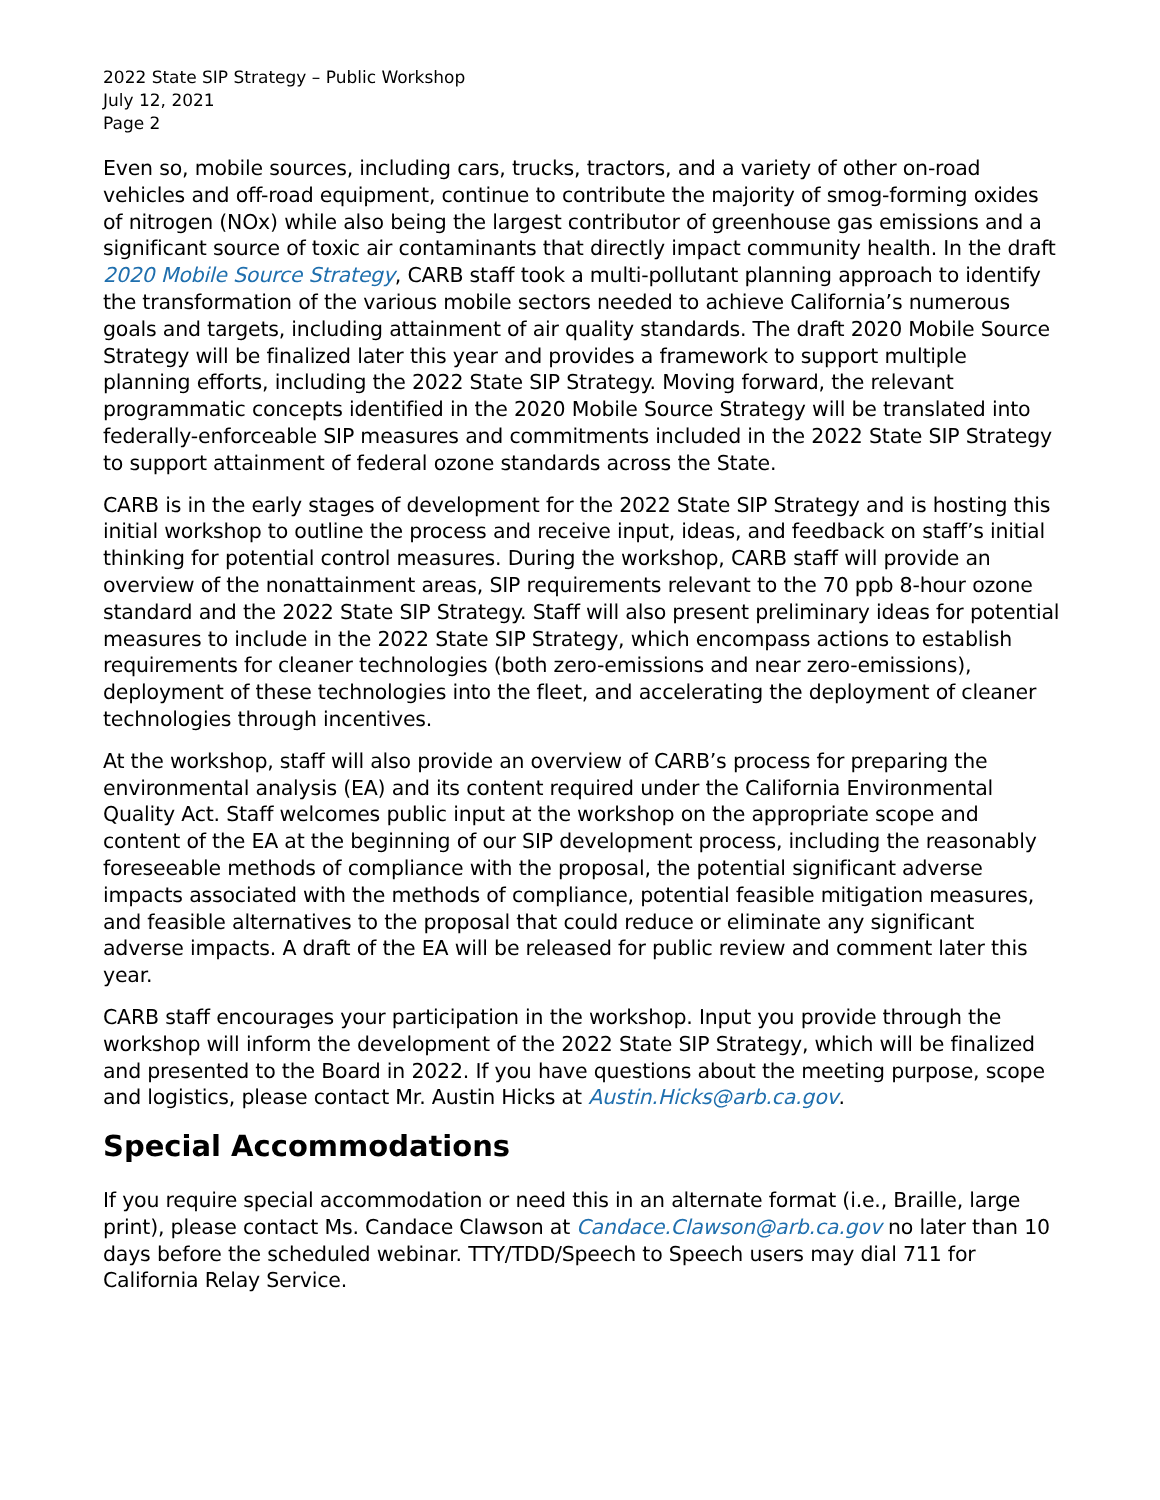2022 State SIP Strategy – Public Workshop
July 12, 2021
Page 2
Even so, mobile sources, including cars, trucks, tractors, and a variety of other on-road vehicles and off-road equipment, continue to contribute the majority of smog-forming oxides of nitrogen (NOx) while also being the largest contributor of greenhouse gas emissions and a significant source of toxic air contaminants that directly impact community health. In the draft 2020 Mobile Source Strategy, CARB staff took a multi-pollutant planning approach to identify the transformation of the various mobile sectors needed to achieve California’s numerous goals and targets, including attainment of air quality standards. The draft 2020 Mobile Source Strategy will be finalized later this year and provides a framework to support multiple planning efforts, including the 2022 State SIP Strategy. Moving forward, the relevant programmatic concepts identified in the 2020 Mobile Source Strategy will be translated into federally-enforceable SIP measures and commitments included in the 2022 State SIP Strategy to support attainment of federal ozone standards across the State.
CARB is in the early stages of development for the 2022 State SIP Strategy and is hosting this initial workshop to outline the process and receive input, ideas, and feedback on staff’s initial thinking for potential control measures. During the workshop, CARB staff will provide an overview of the nonattainment areas, SIP requirements relevant to the 70 ppb 8-hour ozone standard and the 2022 State SIP Strategy. Staff will also present preliminary ideas for potential measures to include in the 2022 State SIP Strategy, which encompass actions to establish requirements for cleaner technologies (both zero-emissions and near zero-emissions), deployment of these technologies into the fleet, and accelerating the deployment of cleaner technologies through incentives.
At the workshop, staff will also provide an overview of CARB’s process for preparing the environmental analysis (EA) and its content required under the California Environmental Quality Act. Staff welcomes public input at the workshop on the appropriate scope and content of the EA at the beginning of our SIP development process, including the reasonably foreseeable methods of compliance with the proposal, the potential significant adverse impacts associated with the methods of compliance, potential feasible mitigation measures, and feasible alternatives to the proposal that could reduce or eliminate any significant adverse impacts. A draft of the EA will be released for public review and comment later this year.
CARB staff encourages your participation in the workshop. Input you provide through the workshop will inform the development of the 2022 State SIP Strategy, which will be finalized and presented to the Board in 2022. If you have questions about the meeting purpose, scope and logistics, please contact Mr. Austin Hicks at Austin.Hicks@arb.ca.gov.
Special Accommodations
If you require special accommodation or need this in an alternate format (i.e., Braille, large print), please contact Ms. Candace Clawson at Candace.Clawson@arb.ca.gov no later than 10 days before the scheduled webinar. TTY/TDD/Speech to Speech users may dial 711 for California Relay Service.